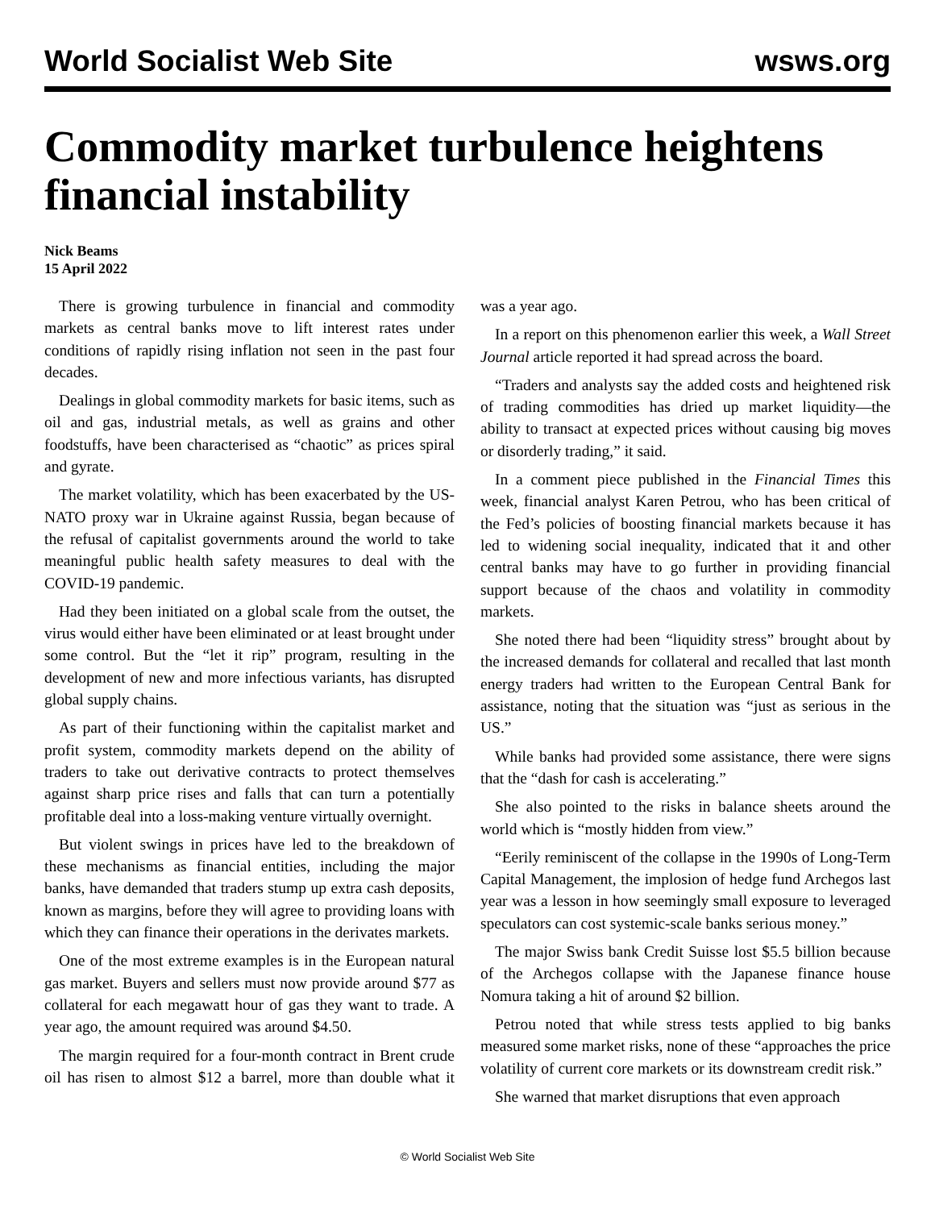World Socialist Web Site wsws.org
Commodity market turbulence heightens financial instability
Nick Beams
15 April 2022
There is growing turbulence in financial and commodity markets as central banks move to lift interest rates under conditions of rapidly rising inflation not seen in the past four decades.
Dealings in global commodity markets for basic items, such as oil and gas, industrial metals, as well as grains and other foodstuffs, have been characterised as “chaotic” as prices spiral and gyrate.
The market volatility, which has been exacerbated by the US-NATO proxy war in Ukraine against Russia, began because of the refusal of capitalist governments around the world to take meaningful public health safety measures to deal with the COVID-19 pandemic.
Had they been initiated on a global scale from the outset, the virus would either have been eliminated or at least brought under some control. But the “let it rip” program, resulting in the development of new and more infectious variants, has disrupted global supply chains.
As part of their functioning within the capitalist market and profit system, commodity markets depend on the ability of traders to take out derivative contracts to protect themselves against sharp price rises and falls that can turn a potentially profitable deal into a loss-making venture virtually overnight.
But violent swings in prices have led to the breakdown of these mechanisms as financial entities, including the major banks, have demanded that traders stump up extra cash deposits, known as margins, before they will agree to providing loans with which they can finance their operations in the derivates markets.
One of the most extreme examples is in the European natural gas market. Buyers and sellers must now provide around $77 as collateral for each megawatt hour of gas they want to trade. A year ago, the amount required was around $4.50.
The margin required for a four-month contract in Brent crude oil has risen to almost $12 a barrel, more than double what it was a year ago.
In a report on this phenomenon earlier this week, a Wall Street Journal article reported it had spread across the board.
“Traders and analysts say the added costs and heightened risk of trading commodities has dried up market liquidity—the ability to transact at expected prices without causing big moves or disorderly trading,” it said.
In a comment piece published in the Financial Times this week, financial analyst Karen Petrou, who has been critical of the Fed’s policies of boosting financial markets because it has led to widening social inequality, indicated that it and other central banks may have to go further in providing financial support because of the chaos and volatility in commodity markets.
She noted there had been “liquidity stress” brought about by the increased demands for collateral and recalled that last month energy traders had written to the European Central Bank for assistance, noting that the situation was “just as serious in the US.”
While banks had provided some assistance, there were signs that the “dash for cash is accelerating.”
She also pointed to the risks in balance sheets around the world which is “mostly hidden from view.”
“Eerily reminiscent of the collapse in the 1990s of Long-Term Capital Management, the implosion of hedge fund Archegos last year was a lesson in how seemingly small exposure to leveraged speculators can cost systemic-scale banks serious money.”
The major Swiss bank Credit Suisse lost $5.5 billion because of the Archegos collapse with the Japanese finance house Nomura taking a hit of around $2 billion.
Petrou noted that while stress tests applied to big banks measured some market risks, none of these “approaches the price volatility of current core markets or its downstream credit risk.”
She warned that market disruptions that even approach
© World Socialist Web Site